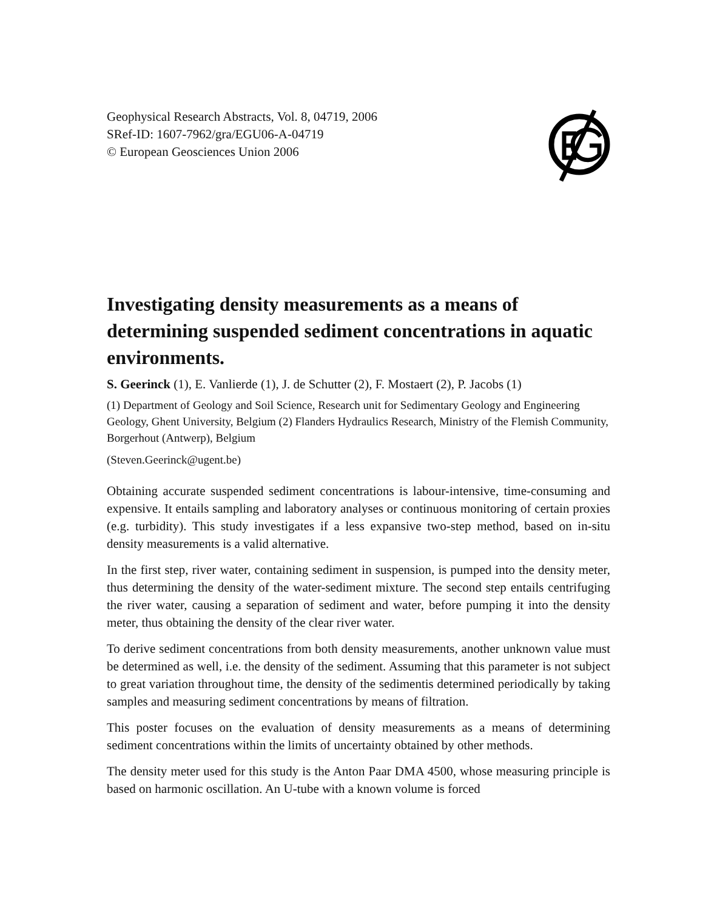Geophysical Research Abstracts, Vol. 8, 04719, 2006
SRef-ID: 1607-7962/gra/EGU06-A-04719
© European Geosciences Union 2006
Investigating density measurements as a means of determining suspended sediment concentrations in aquatic environments.
S. Geerinck (1), E. Vanlierde (1), J. de Schutter (2), F. Mostaert (2), P. Jacobs (1)
(1) Department of Geology and Soil Science, Research unit for Sedimentary Geology and Engineering Geology, Ghent University, Belgium (2) Flanders Hydraulics Research, Ministry of the Flemish Community, Borgerhout (Antwerp), Belgium
(Steven.Geerinck@ugent.be)
Obtaining accurate suspended sediment concentrations is labour-intensive, time-consuming and expensive. It entails sampling and laboratory analyses or continuous monitoring of certain proxies (e.g. turbidity). This study investigates if a less expansive two-step method, based on in-situ density measurements is a valid alternative.
In the first step, river water, containing sediment in suspension, is pumped into the density meter, thus determining the density of the water-sediment mixture. The second step entails centrifuging the river water, causing a separation of sediment and water, before pumping it into the density meter, thus obtaining the density of the clear river water.
To derive sediment concentrations from both density measurements, another unknown value must be determined as well, i.e. the density of the sediment. Assuming that this parameter is not subject to great variation throughout time, the density of the sedimentis determined periodically by taking samples and measuring sediment concentrations by means of filtration.
This poster focuses on the evaluation of density measurements as a means of determining sediment concentrations within the limits of uncertainty obtained by other methods.
The density meter used for this study is the Anton Paar DMA 4500, whose measuring principle is based on harmonic oscillation. An U-tube with a known volume is forced